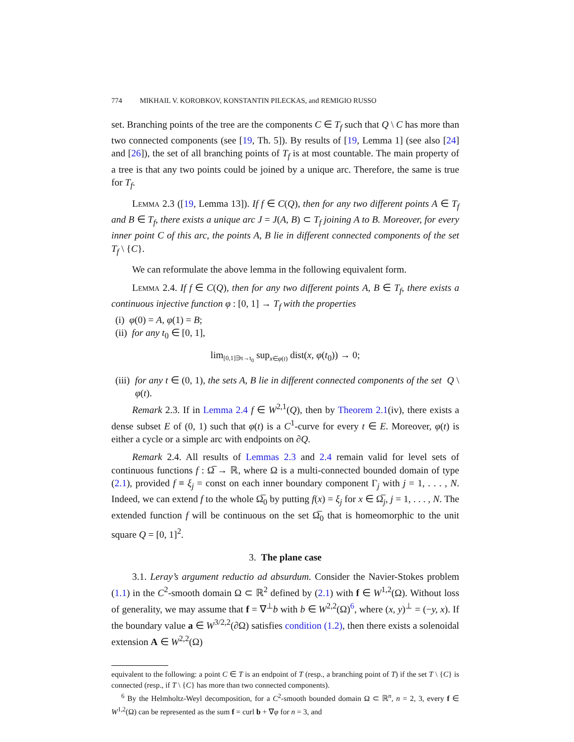774 MIKHAIL V. KOROBKOV, KONSTANTIN PILECKAS, and REMIGIO RUSSO
set. Branching points of the tree are the components C ∈ T<sub>f</sub> such that Q \ C has more than two connected components (see [19, Th. 5]). By results of [19, Lemma 1] (see also [24] and [26]), the set of all branching points of T<sub>f</sub> is at most countable. The main property of a tree is that any two points could be joined by a unique arc. Therefore, the same is true for T<sub>f</sub>.
Lemma 2.3 ([19, Lemma 13]). If f ∈ C(Q), then for any two different points A ∈ T<sub>f</sub> and B ∈ T<sub>f</sub>, there exists a unique arc J = J(A, B) ⊂ T<sub>f</sub> joining A to B. Moreover, for every inner point C of this arc, the points A, B lie in different connected components of the set T<sub>f</sub> \ {C}.
We can reformulate the above lemma in the following equivalent form.
Lemma 2.4. If f ∈ C(Q), then for any two different points A, B ∈ T<sub>f</sub>, there exists a continuous injective function φ : [0, 1] → T<sub>f</sub> with the properties
(i) φ(0) = A, φ(1) = B;
(ii) for any t<sub>0</sub> ∈ [0, 1],
lim<sub>[0,1]∋t→t<sub>0</sub></sub> sup<sub>x∈φ(t)</sub> dist(x, φ(t<sub>0</sub>)) → 0;
(iii) for any t ∈ (0, 1), the sets A, B lie in different connected components of the set Q \ φ(t).
Remark 2.3. If in Lemma 2.4 f ∈ W<sup>2,1</sup>(Q), then by Theorem 2.1(iv), there exists a dense subset E of (0, 1) such that φ(t) is a C<sup>1</sup>-curve for every t ∈ E. Moreover, φ(t) is either a cycle or a simple arc with endpoints on ∂Q.
Remark 2.4. All results of Lemmas 2.3 and 2.4 remain valid for level sets of continuous functions f : Ω̅ → ℝ, where Ω is a multi-connected bounded domain of type (2.1), provided f ≡ ξ<sub>j</sub> = const on each inner boundary component Γ<sub>j</sub> with j = 1, . . . , N. Indeed, we can extend f to the whole Ω̅<sub>0</sub> by putting f(x) = ξ<sub>j</sub> for x ∈ Ω̅<sub>j</sub>, j = 1, . . . , N. The extended function f will be continuous on the set Ω̅<sub>0</sub> that is homeomorphic to the unit square Q = [0, 1]<sup>2</sup>.
3. The plane case
3.1. Leray’s argument reductio ad absurdum. Consider the Navier-Stokes problem (1.1) in the C<sup>2</sup>-smooth domain Ω ⊂ ℝ<sup>2</sup> defined by (2.1) with f ∈ W<sup>1,2</sup>(Ω). Without loss of generality, we may assume that f = ∇<sup>⊥</sup>b with b ∈ W<sup>2,2</sup>(Ω)<sup>6</sup>, where (x, y)<sup>⊥</sup> = (−y, x). If the boundary value a ∈ W<sup>3/2,2</sup>(∂Ω) satisfies condition (1.2), then there exists a solenoidal extension A ∈ W<sup>2,2</sup>(Ω)
equivalent to the following: a point C ∈ T is an endpoint of T (resp., a branching point of T) if the set T \ {C} is connected (resp., if T \ {C} has more than two connected components).
<sup>6</sup> By the Helmholtz-Weyl decomposition, for a C<sup>2</sup>-smooth bounded domain Ω ⊂ ℝ<sup>n</sup>, n = 2, 3, every f ∈ W<sup>1,2</sup>(Ω) can be represented as the sum f = curl b + ∇φ for n = 3, and